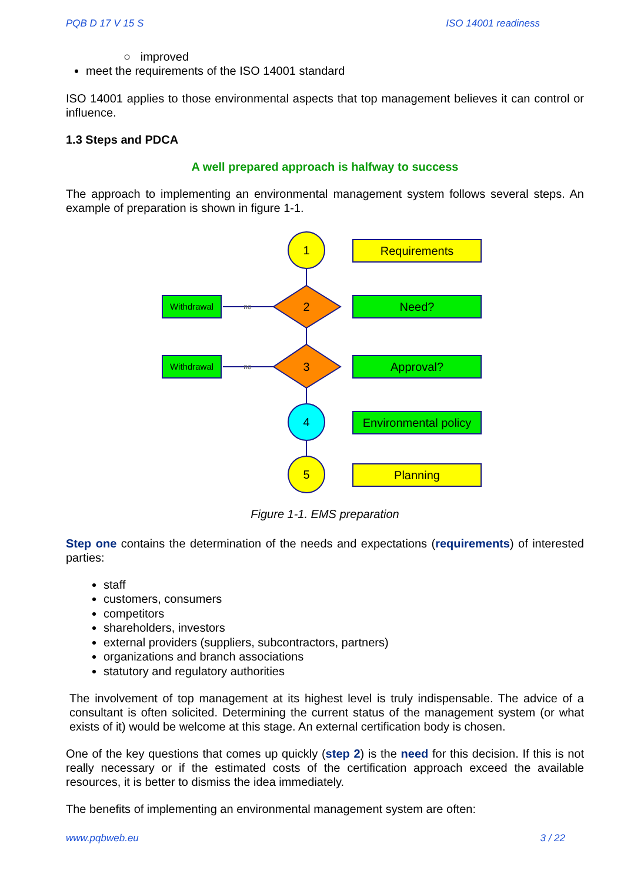PQB D 17 V 15 S ISO 14001 readiness
○ improved
meet the requirements of the ISO 14001 standard
ISO 14001 applies to those environmental aspects that top management believes it can control or influence.
1.3 Steps and PDCA
A well prepared approach is halfway to success
The approach to implementing an environmental management system follows several steps. An example of preparation is shown in figure 1-1.
1
2
3
4
5
no
no
Withdrawal
Withdrawal
Requirements
Need?
Approval?
Environmental policy
Planning
Figure 1-1. EMS preparation
Step one contains the determination of the needs and expectations (requirements) of interested parties:
staff
customers, consumers
competitors
shareholders, investors
external providers (suppliers, subcontractors, partners)
organizations and branch associations
statutory and regulatory authorities
The involvement of top management at its highest level is truly indispensable. The advice of a consultant is often solicited. Determining the current status of the management system (or what exists of it) would be welcome at this stage. An external certification body is chosen.
One of the key questions that comes up quickly (step 2) is the need for this decision. If this is not really necessary or if the estimated costs of the certification approach exceed the available resources, it is better to dismiss the idea immediately.
The benefits of implementing an environmental management system are often:
www.pqbweb.eu 3 / 22